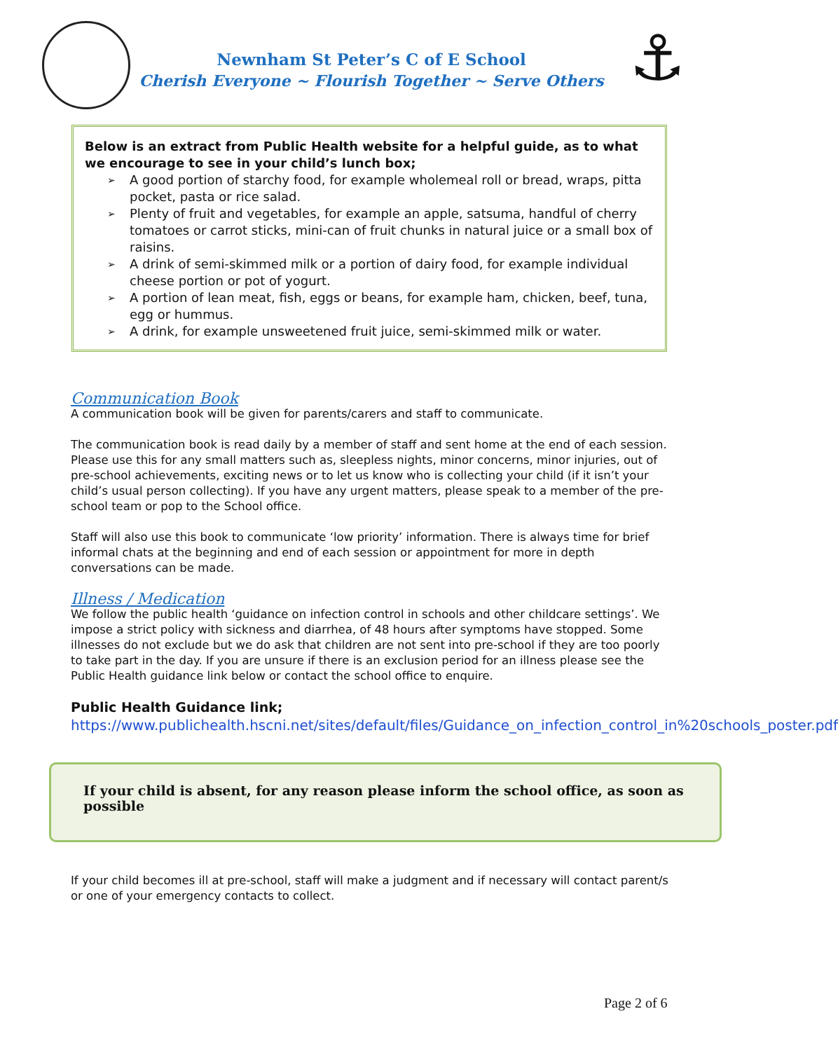Newnham St Peter’s C of E School
Cherish Everyone ~ Flourish Together ~ Serve Others
⚓
Below is an extract from Public Health website for a helpful guide, as to what we encourage to see in your child’s lunch box;
➢ A good portion of starchy food, for example wholemeal roll or bread, wraps, pitta pocket, pasta or rice salad.
➢ Plenty of fruit and vegetables, for example an apple, satsuma, handful of cherry tomatoes or carrot sticks, mini-can of fruit chunks in natural juice or a small box of raisins.
➢ A drink of semi-skimmed milk or a portion of dairy food, for example individual cheese portion or pot of yogurt.
➢ A portion of lean meat, fish, eggs or beans, for example ham, chicken, beef, tuna, egg or hummus.
➢ A drink, for example unsweetened fruit juice, semi-skimmed milk or water.
Communication Book
A communication book will be given for parents/carers and staff to communicate.
The communication book is read daily by a member of staff and sent home at the end of each session. Please use this for any small matters such as, sleepless nights, minor concerns, minor injuries, out of pre-school achievements, exciting news or to let us know who is collecting your child (if it isn’t your child’s usual person collecting). If you have any urgent matters, please speak to a member of the pre-school team or pop to the School office.
Staff will also use this book to communicate ‘low priority’ information. There is always time for brief informal chats at the beginning and end of each session or appointment for more in depth conversations can be made.
Illness / Medication
We follow the public health ‘guidance on infection control in schools and other childcare settings’. We impose a strict policy with sickness and diarrhea, of 48 hours after symptoms have stopped. Some illnesses do not exclude but we do ask that children are not sent into pre-school if they are too poorly to take part in the day. If you are unsure if there is an exclusion period for an illness please see the Public Health guidance link below or contact the school office to enquire.
Public Health Guidance link;
https://www.publichealth.hscni.net/sites/default/files/Guidance_on_infection_control_in%20schools_poster.pdf
If your child is absent, for any reason please inform the school office, as soon as possible
If your child becomes ill at pre-school, staff will make a judgment and if necessary will contact parent/s or one of your emergency contacts to collect.
Page 2 of 6